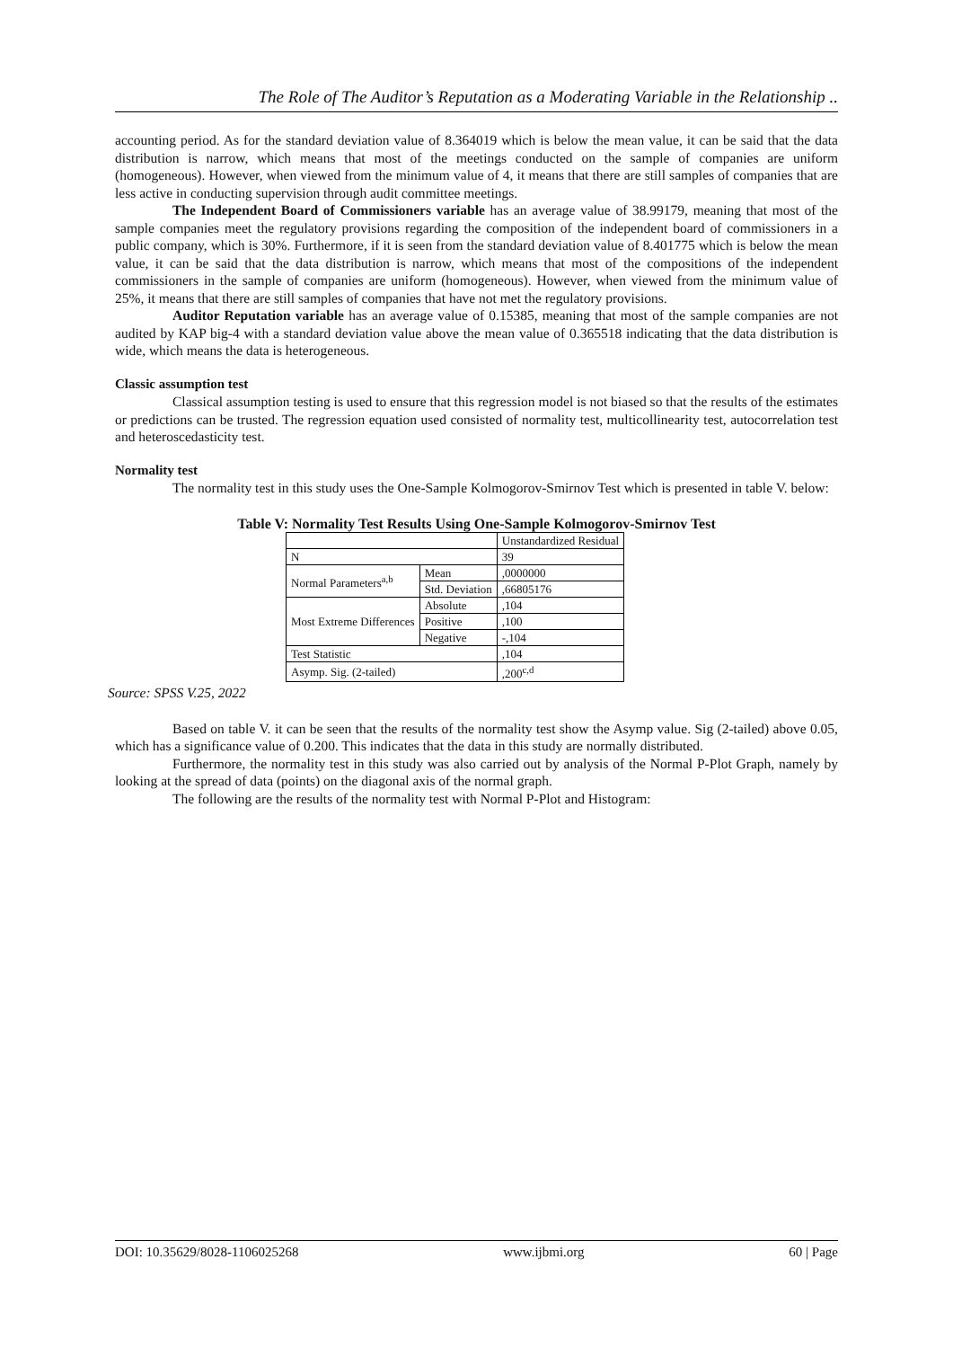The Role of The Auditor’s Reputation as a Moderating Variable in the Relationship ..
accounting period. As for the standard deviation value of 8.364019 which is below the mean value, it can be said that the data distribution is narrow, which means that most of the meetings conducted on the sample of companies are uniform (homogeneous). However, when viewed from the minimum value of 4, it means that there are still samples of companies that are less active in conducting supervision through audit committee meetings.
The Independent Board of Commissioners variable has an average value of 38.99179, meaning that most of the sample companies meet the regulatory provisions regarding the composition of the independent board of commissioners in a public company, which is 30%. Furthermore, if it is seen from the standard deviation value of 8.401775 which is below the mean value, it can be said that the data distribution is narrow, which means that most of the compositions of the independent commissioners in the sample of companies are uniform (homogeneous). However, when viewed from the minimum value of 25%, it means that there are still samples of companies that have not met the regulatory provisions.
Auditor Reputation variable has an average value of 0.15385, meaning that most of the sample companies are not audited by KAP big-4 with a standard deviation value above the mean value of 0.365518 indicating that the data distribution is wide, which means the data is heterogeneous.
Classic assumption test
Classical assumption testing is used to ensure that this regression model is not biased so that the results of the estimates or predictions can be trusted. The regression equation used consisted of normality test, multicollinearity test, autocorrelation test and heteroscedasticity test.
Normality test
The normality test in this study uses the One-Sample Kolmogorov-Smirnov Test which is presented in table V. below:
Table V: Normality Test Results Using One-Sample Kolmogorov-Smirnov Test
| | | Unstandardized Residual |
| N | | 39 |
| Normal Parameters<sup>a,b</sup> | Mean | ,0000000 |
| | Std. Deviation | ,66805176 |
| Most Extreme Differences | Absolute | ,104 |
| | Positive | ,100 |
| | Negative | -,104 |
| Test Statistic | | ,104 |
| Asymp. Sig. (2-tailed) | | ,200<sup>c,d</sup> |
Source: SPSS V.25, 2022
Based on table V. it can be seen that the results of the normality test show the Asymp value. Sig (2-tailed) above 0.05, which has a significance value of 0.200. This indicates that the data in this study are normally distributed.
Furthermore, the normality test in this study was also carried out by analysis of the Normal P-Plot Graph, namely by looking at the spread of data (points) on the diagonal axis of the normal graph.
The following are the results of the normality test with Normal P-Plot and Histogram:
DOI: 10.35629/8028-1106025268 www.ijbmi.org 60 | Page